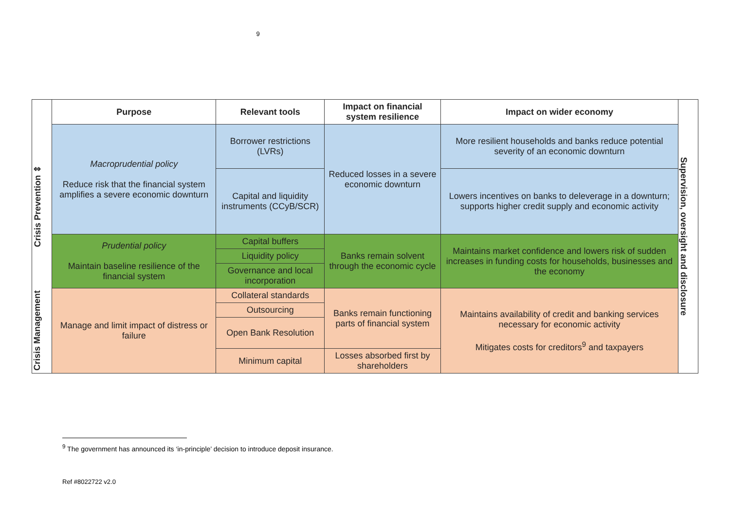9
| | Purpose | Relevant tools | Impact on financial system resilience | Impact on wider economy | Supervision, oversight and disclosure |
| Crisis Prevention ⇕ | Macroprudential policy Reduce risk that the financial system amplifies a severe economic downturn | Borrower restrictions (LVRs) | Reduced losses in a severe economic downturn | More resilient households and banks reduce potential severity of an economic downturn | |
| | | Capital and liquidity instruments (CCyB/SCR) | | Lowers incentives on banks to deleverage in a downturn; supports higher credit supply and economic activity | |
| | Prudential policy Maintain baseline resilience of the financial system | Capital buffers | Banks remain solvent through the economic cycle | Maintains market confidence and lowers risk of sudden increases in funding costs for households, businesses and the economy | |
| | | Liquidity policy | | | |
| | | Governance and local incorporation | | | |
| Crisis Management | Manage and limit impact of distress or failure | Collateral standards | Banks remain functioning parts of financial system | Maintains availability of credit and banking services necessary for economic activity Mitigates costs for creditors<sup>9</sup> and taxpayers | |
| | | Outsourcing | | | |
| | | Open Bank Resolution | | | |
| | | Minimum capital | Losses absorbed first by shareholders | | |
<sup>9</sup> The government has announced its ‘in-principle’ decision to introduce deposit insurance.
Ref #8022722 v2.0